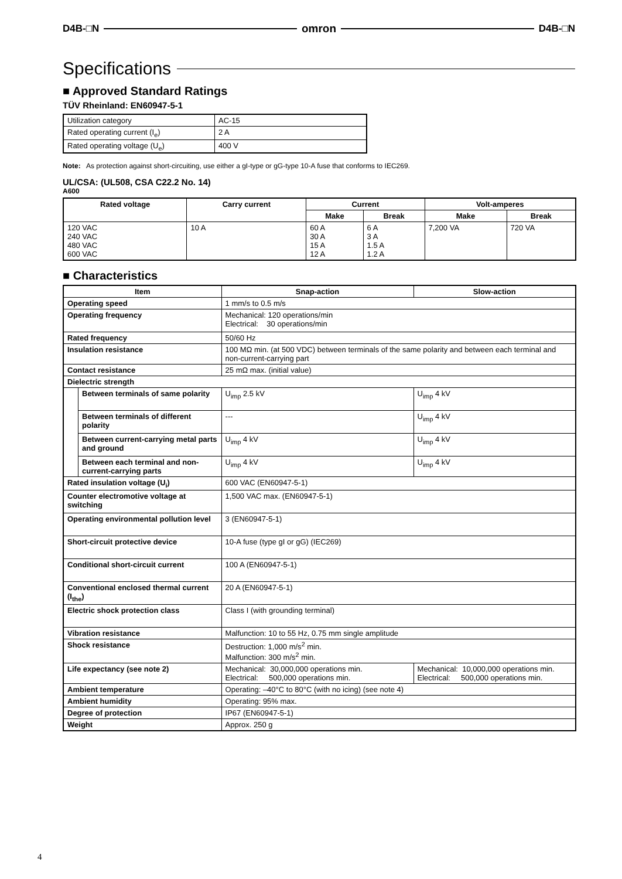D4B-□N omron D4B-□N
Specifications
■ Approved Standard Ratings
TÜV Rheinland: EN60947-5-1
| Utilization category | AC-15 |
| Rated operating current (I<sub>e</sub>) | 2 A |
| Rated operating voltage (U<sub>e</sub>) | 400 V |
Note: As protection against short-circuiting, use either a gI-type or gG-type 10-A fuse that conforms to IEC269.
UL/CSA: (UL508, CSA C22.2 No. 14)
A600
| Rated voltage | Carry current | Current | | Volt-amperes | |
| --- | --- | --- | --- | --- | --- |
| | | Make | Break | Make | Break |
| 120 VAC 240 VAC 480 VAC 600 VAC | 10 A | 60 A 30 A 15 A 12 A | 6 A 3 A 1.5 A 1.2 A | 7,200 VA | 720 VA |
■ Characteristics
| Item | | Snap-action | Slow-action |
| --- | --- | --- | --- |
| Operating speed | | 1 mm/s to 0.5 m/s | |
| Operating frequency | | Mechanical: 120 operations/min Electrical: 30 operations/min | |
| Rated frequency | | 50/60 Hz | |
| Insulation resistance | | 100 MΩ min. (at 500 VDC) between terminals of the same polarity and between each terminal and non-current-carrying part | |
| Contact resistance | | 25 mΩ max. (initial value) | |
| Dielectric strength | | | |
| | Between terminals of same polarity | U<sub>imp</sub> 2.5 kV | U<sub>imp</sub> 4 kV |
| | Between terminals of different polarity | --- | U<sub>imp</sub> 4 kV |
| | Between current-carrying metal parts and ground | U<sub>imp</sub> 4 kV | U<sub>imp</sub> 4 kV |
| | Between each terminal and non-current-carrying parts | U<sub>imp</sub> 4 kV | U<sub>imp</sub> 4 kV |
| Rated insulation voltage (U<sub>i</sub>) | | 600 VAC (EN60947-5-1) | |
| Counter electromotive voltage at switching | | 1,500 VAC max. (EN60947-5-1) | |
| Operating environmental pollution level | | 3 (EN60947-5-1) | |
| Short-circuit protective device | | 10-A fuse (type gI or gG) (IEC269) | |
| Conditional short-circuit current | | 100 A (EN60947-5-1) | |
| Conventional enclosed thermal current (I<sub>the</sub>) | | 20 A (EN60947-5-1) | |
| Electric shock protection class | | Class I (with grounding terminal) | |
| Vibration resistance | | Malfunction: 10 to 55 Hz, 0.75 mm single amplitude | |
| Shock resistance | | Destruction: 1,000 m/s<sup>2</sup> min. Malfunction: 300 m/s<sup>2</sup> min. | |
| Life expectancy (see note 2) | | Mechanical: 30,000,000 operations min. Electrical: 500,000 operations min. | Mechanical: 10,000,000 operations min. Electrical: 500,000 operations min. |
| Ambient temperature | | Operating: –40°C to 80°C (with no icing) (see note 4) | |
| Ambient humidity | | Operating: 95% max. | |
| Degree of protection | | IP67 (EN60947-5-1) | |
| Weight | | Approx. 250 g | |
4